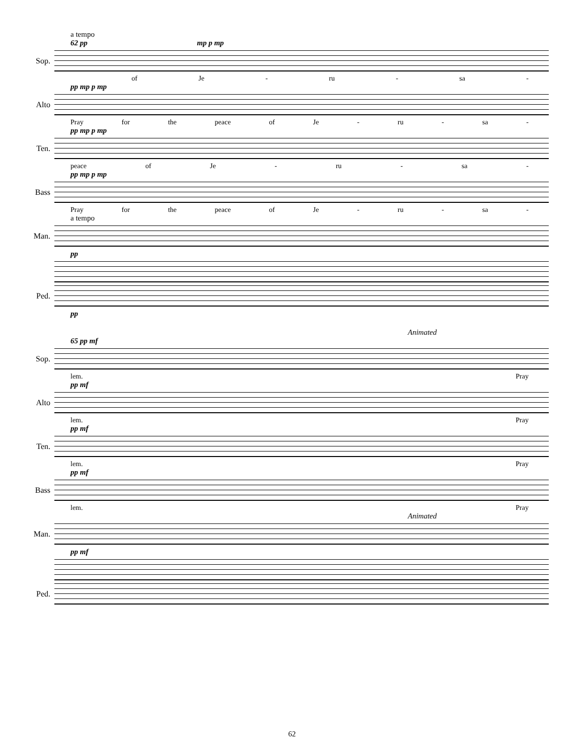a tempo
62 pp mp p mp
Sop.
of Je - ru - sa -
pp mp p mp
Alto
Pray for the peace of Je - ru - sa -
pp mp p mp
Ten.
peace of Je - ru - sa -
pp mp p mp
Bass
Pray for the peace of Je - ru - sa -
a tempo
Man.
pp
Ped.
pp
Animated
65 pp mf
Sop.
lem. Pray
pp mf
Alto
lem. Pray
pp mf
Ten.
lem. Pray
pp mf
Bass
lem. Pray
Animated
Man.
pp mf
Ped.
62